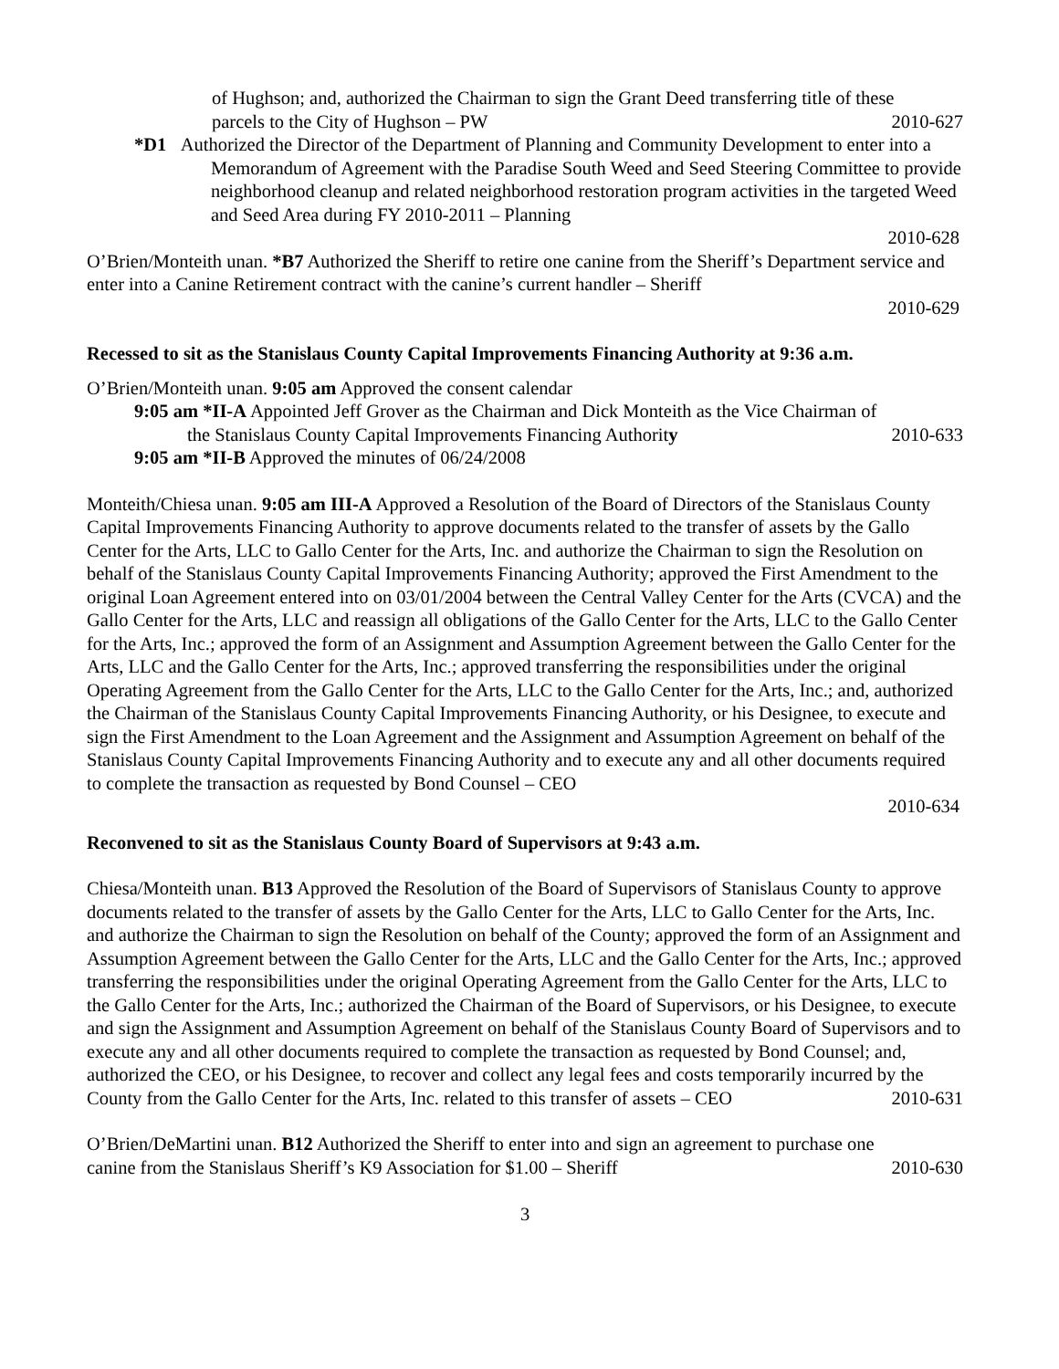of Hughson; and, authorized the Chairman to sign the Grant Deed transferring title of these
parcels to the City of Hughson – PW 2010-627
*D1 Authorized the Director of the Department of Planning and Community Development to enter into a Memorandum of Agreement with the Paradise South Weed and Seed Steering Committee to provide neighborhood cleanup and related neighborhood restoration program activities in the targeted Weed and Seed Area during FY 2010-2011 – Planning
2010-628
O’Brien/Monteith unan. *B7 Authorized the Sheriff to retire one canine from the Sheriff’s Department service and enter into a Canine Retirement contract with the canine’s current handler – Sheriff
2010-629
Recessed to sit as the Stanislaus County Capital Improvements Financing Authority at 9:36 a.m.
O’Brien/Monteith unan. 9:05 am Approved the consent calendar
9:05 am *II-A Appointed Jeff Grover as the Chairman and Dick Monteith as the Vice Chairman of
the Stanislaus County Capital Improvements Financing Authority 2010-633
9:05 am *II-B Approved the minutes of 06/24/2008
Monteith/Chiesa unan. 9:05 am III-A Approved a Resolution of the Board of Directors of the Stanislaus County Capital Improvements Financing Authority to approve documents related to the transfer of assets by the Gallo Center for the Arts, LLC to Gallo Center for the Arts, Inc. and authorize the Chairman to sign the Resolution on behalf of the Stanislaus County Capital Improvements Financing Authority; approved the First Amendment to the original Loan Agreement entered into on 03/01/2004 between the Central Valley Center for the Arts (CVCA) and the Gallo Center for the Arts, LLC and reassign all obligations of the Gallo Center for the Arts, LLC to the Gallo Center for the Arts, Inc.; approved the form of an Assignment and Assumption Agreement between the Gallo Center for the Arts, LLC and the Gallo Center for the Arts, Inc.; approved transferring the responsibilities under the original Operating Agreement from the Gallo Center for the Arts, LLC to the Gallo Center for the Arts, Inc.; and, authorized the Chairman of the Stanislaus County Capital Improvements Financing Authority, or his Designee, to execute and sign the First Amendment to the Loan Agreement and the Assignment and Assumption Agreement on behalf of the Stanislaus County Capital Improvements Financing Authority and to execute any and all other documents required to complete the transaction as requested by Bond Counsel – CEO
2010-634
Reconvened to sit as the Stanislaus County Board of Supervisors at 9:43 a.m.
Chiesa/Monteith unan. B13 Approved the Resolution of the Board of Supervisors of Stanislaus County to approve documents related to the transfer of assets by the Gallo Center for the Arts, LLC to Gallo Center for the Arts, Inc. and authorize the Chairman to sign the Resolution on behalf of the County; approved the form of an Assignment and Assumption Agreement between the Gallo Center for the Arts, LLC and the Gallo Center for the Arts, Inc.; approved transferring the responsibilities under the original Operating Agreement from the Gallo Center for the Arts, LLC to the Gallo Center for the Arts, Inc.; authorized the Chairman of the Board of Supervisors, or his Designee, to execute and sign the Assignment and Assumption Agreement on behalf of the Stanislaus County Board of Supervisors and to execute any and all other documents required to complete the transaction as requested by Bond Counsel; and, authorized the CEO, or his Designee, to recover and collect any legal fees and costs temporarily incurred by the
County from the Gallo Center for the Arts, Inc. related to this transfer of assets – CEO 2010-631
O’Brien/DeMartini unan. B12 Authorized the Sheriff to enter into and sign an agreement to purchase one
canine from the Stanislaus Sheriff’s K9 Association for $1.00 – Sheriff 2010-630
3